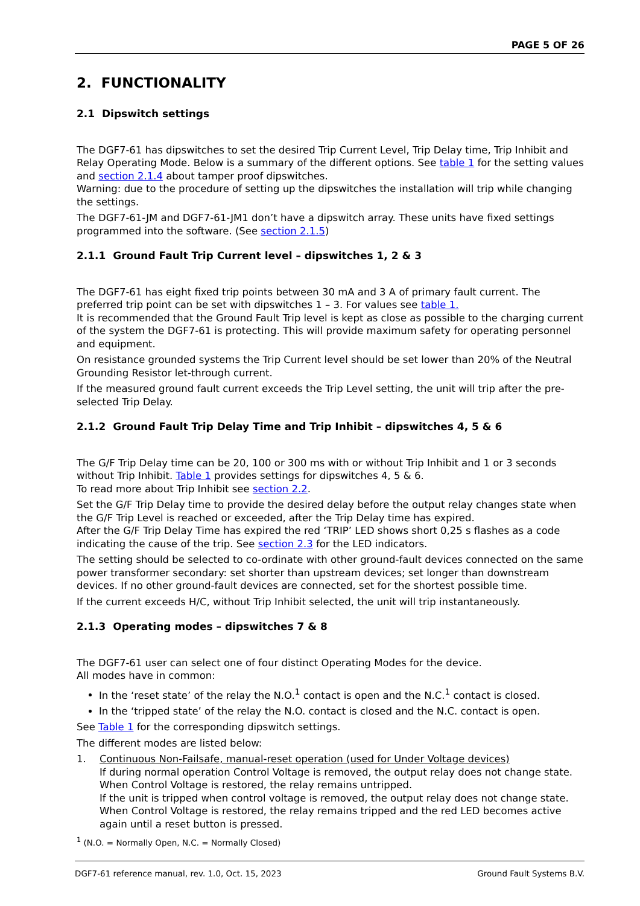PAGE 5 OF 26
2. FUNCTIONALITY
2.1 Dipswitch settings
The DGF7-61 has dipswitches to set the desired Trip Current Level, Trip Delay time, Trip Inhibit and Relay Operating Mode. Below is a summary of the different options. See table 1 for the setting values and section 2.1.4 about tamper proof dipswitches.
Warning: due to the procedure of setting up the dipswitches the installation will trip while changing the settings.
The DGF7-61-JM and DGF7-61-JM1 don’t have a dipswitch array. These units have fixed settings programmed into the software. (See section 2.1.5)
2.1.1 Ground Fault Trip Current level – dipswitches 1, 2 & 3
The DGF7-61 has eight fixed trip points between 30 mA and 3 A of primary fault current. The preferred trip point can be set with dipswitches 1 – 3. For values see table 1.
It is recommended that the Ground Fault Trip level is kept as close as possible to the charging current of the system the DGF7-61 is protecting. This will provide maximum safety for operating personnel and equipment.
On resistance grounded systems the Trip Current level should be set lower than 20% of the Neutral Grounding Resistor let-through current.
If the measured ground fault current exceeds the Trip Level setting, the unit will trip after the pre-selected Trip Delay.
2.1.2 Ground Fault Trip Delay Time and Trip Inhibit – dipswitches 4, 5 & 6
The G/F Trip Delay time can be 20, 100 or 300 ms with or without Trip Inhibit and 1 or 3 seconds without Trip Inhibit. Table 1 provides settings for dipswitches 4, 5 & 6.
To read more about Trip Inhibit see section 2.2.
Set the G/F Trip Delay time to provide the desired delay before the output relay changes state when the G/F Trip Level is reached or exceeded, after the Trip Delay time has expired.
After the G/F Trip Delay Time has expired the red ‘TRIP’ LED shows short 0,25 s flashes as a code indicating the cause of the trip. See section 2.3 for the LED indicators.
The setting should be selected to co-ordinate with other ground-fault devices connected on the same power transformer secondary: set shorter than upstream devices; set longer than downstream devices. If no other ground-fault devices are connected, set for the shortest possible time.
If the current exceeds H/C, without Trip Inhibit selected, the unit will trip instantaneously.
2.1.3 Operating modes – dipswitches 7 & 8
The DGF7-61 user can select one of four distinct Operating Modes for the device.
All modes have in common:
In the ‘reset state’ of the relay the N.O.<sup>1</sup> contact is open and the N.C.<sup>1</sup> contact is closed.
In the ‘tripped state’ of the relay the N.O. contact is closed and the N.C. contact is open.
See Table 1 for the corresponding dipswitch settings.
The different modes are listed below:
1. Continuous Non-Failsafe, manual-reset operation (used for Under Voltage devices)
If during normal operation Control Voltage is removed, the output relay does not change state. When Control Voltage is restored, the relay remains untripped.
If the unit is tripped when control voltage is removed, the output relay does not change state. When Control Voltage is restored, the relay remains tripped and the red LED becomes active again until a reset button is pressed.
<sup>1</sup> (N.O. = Normally Open, N.C. = Normally Closed)
DGF7-61 reference manual, rev. 1.0, Oct. 15, 2023 Ground Fault Systems B.V.